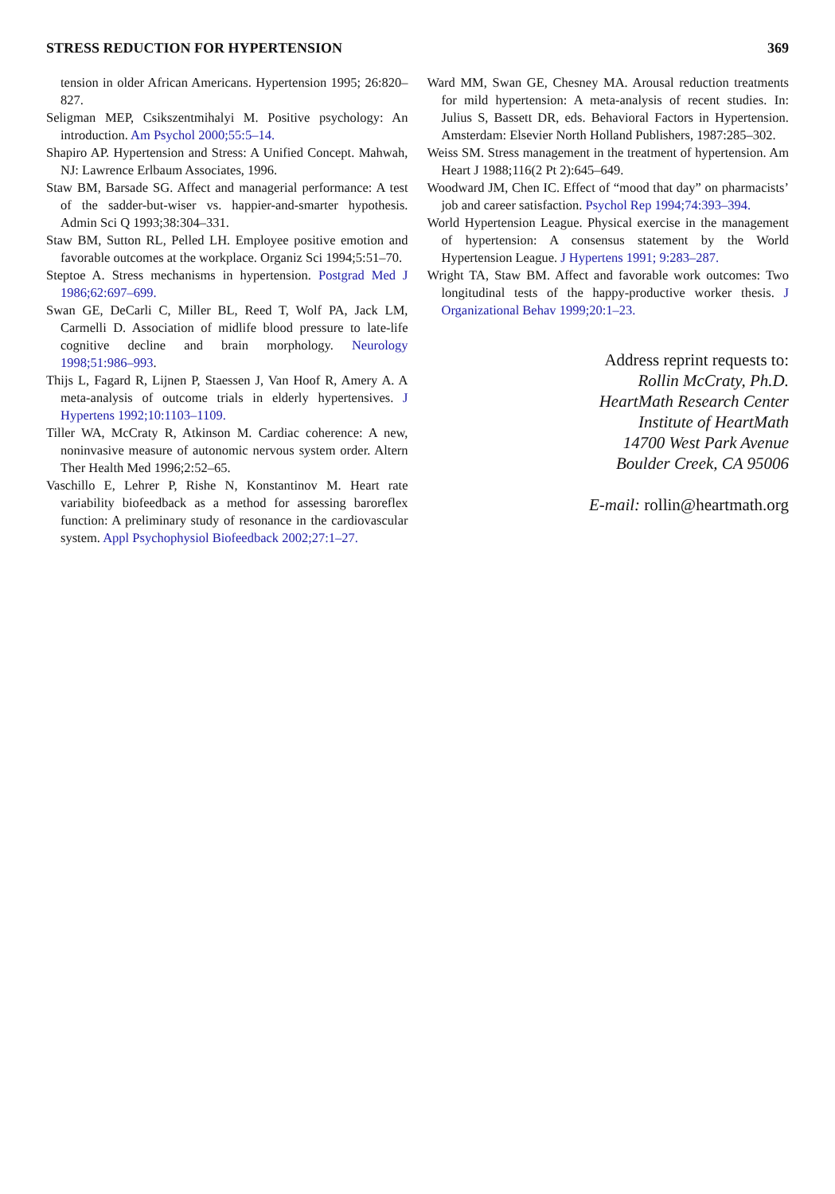STRESS REDUCTION FOR HYPERTENSION 369
tension in older African Americans. Hypertension 1995; 26:820–827.
Seligman MEP, Csikszentmihalyi M. Positive psychology: An introduction. Am Psychol 2000;55:5–14.
Shapiro AP. Hypertension and Stress: A Unified Concept. Mahwah, NJ: Lawrence Erlbaum Associates, 1996.
Staw BM, Barsade SG. Affect and managerial performance: A test of the sadder-but-wiser vs. happier-and-smarter hypothesis. Admin Sci Q 1993;38:304–331.
Staw BM, Sutton RL, Pelled LH. Employee positive emotion and favorable outcomes at the workplace. Organiz Sci 1994;5:51–70.
Steptoe A. Stress mechanisms in hypertension. Postgrad Med J 1986;62:697–699.
Swan GE, DeCarli C, Miller BL, Reed T, Wolf PA, Jack LM, Carmelli D. Association of midlife blood pressure to late-life cognitive decline and brain morphology. Neurology 1998;51:986–993.
Thijs L, Fagard R, Lijnen P, Staessen J, Van Hoof R, Amery A. A meta-analysis of outcome trials in elderly hypertensives. J Hypertens 1992;10:1103–1109.
Tiller WA, McCraty R, Atkinson M. Cardiac coherence: A new, noninvasive measure of autonomic nervous system order. Altern Ther Health Med 1996;2:52–65.
Vaschillo E, Lehrer P, Rishe N, Konstantinov M. Heart rate variability biofeedback as a method for assessing baroreflex function: A preliminary study of resonance in the cardiovascular system. Appl Psychophysiol Biofeedback 2002;27:1–27.
Ward MM, Swan GE, Chesney MA. Arousal reduction treatments for mild hypertension: A meta-analysis of recent studies. In: Julius S, Bassett DR, eds. Behavioral Factors in Hypertension. Amsterdam: Elsevier North Holland Publishers, 1987:285–302.
Weiss SM. Stress management in the treatment of hypertension. Am Heart J 1988;116(2 Pt 2):645–649.
Woodward JM, Chen IC. Effect of “mood that day” on pharmacists’ job and career satisfaction. Psychol Rep 1994;74:393–394.
World Hypertension League. Physical exercise in the management of hypertension: A consensus statement by the World Hypertension League. J Hypertens 1991; 9:283–287.
Wright TA, Staw BM. Affect and favorable work outcomes: Two longitudinal tests of the happy-productive worker thesis. J Organizational Behav 1999;20:1–23.
Address reprint requests to:
Rollin McCraty, Ph.D.
HeartMath Research Center
Institute of HeartMath
14700 West Park Avenue
Boulder Creek, CA 95006
E-mail: rollin@heartmath.org